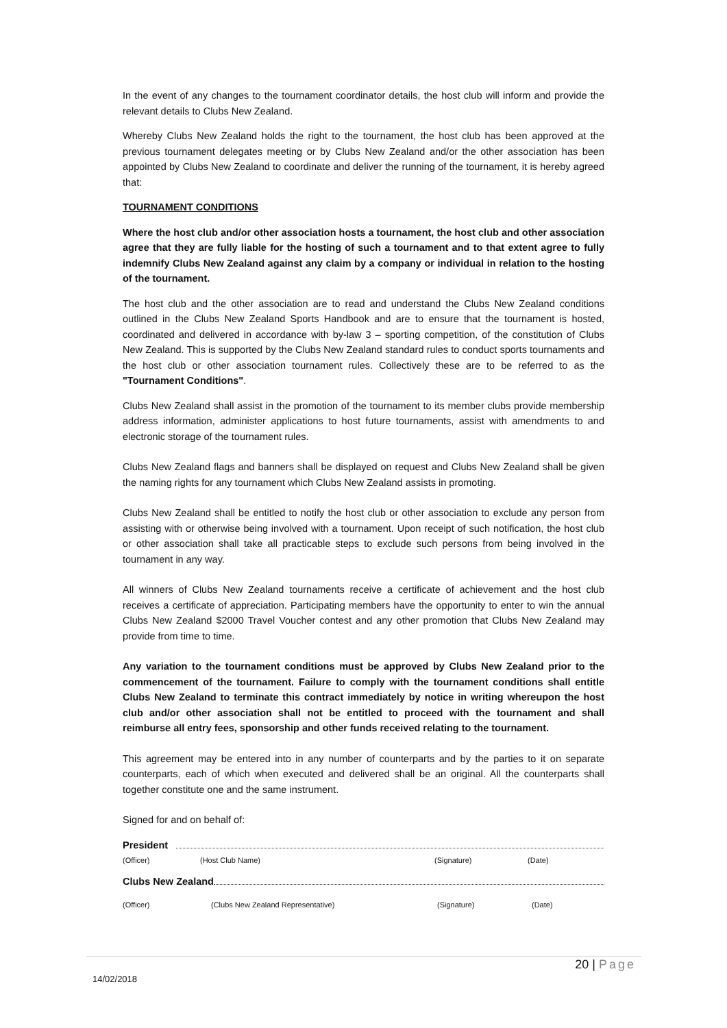In the event of any changes to the tournament coordinator details, the host club will inform and provide the relevant details to Clubs New Zealand.
Whereby Clubs New Zealand holds the right to the tournament, the host club has been approved at the previous tournament delegates meeting or by Clubs New Zealand and/or the other association has been appointed by Clubs New Zealand to coordinate and deliver the running of the tournament, it is hereby agreed that:
TOURNAMENT CONDITIONS
Where the host club and/or other association hosts a tournament, the host club and other association agree that they are fully liable for the hosting of such a tournament and to that extent agree to fully indemnify Clubs New Zealand against any claim by a company or individual in relation to the hosting of the tournament.
The host club and the other association are to read and understand the Clubs New Zealand conditions outlined in the Clubs New Zealand Sports Handbook and are to ensure that the tournament is hosted, coordinated and delivered in accordance with by-law 3 – sporting competition, of the constitution of Clubs New Zealand. This is supported by the Clubs New Zealand standard rules to conduct sports tournaments and the host club or other association tournament rules. Collectively these are to be referred to as the "Tournament Conditions".
Clubs New Zealand shall assist in the promotion of the tournament to its member clubs provide membership address information, administer applications to host future tournaments, assist with amendments to and electronic storage of the tournament rules.
Clubs New Zealand flags and banners shall be displayed on request and Clubs New Zealand shall be given the naming rights for any tournament which Clubs New Zealand assists in promoting.
Clubs New Zealand shall be entitled to notify the host club or other association to exclude any person from assisting with or otherwise being involved with a tournament. Upon receipt of such notification, the host club or other association shall take all practicable steps to exclude such persons from being involved in the tournament in any way.
All winners of Clubs New Zealand tournaments receive a certificate of achievement and the host club receives a certificate of appreciation. Participating members have the opportunity to enter to win the annual Clubs New Zealand $2000 Travel Voucher contest and any other promotion that Clubs New Zealand may provide from time to time.
Any variation to the tournament conditions must be approved by Clubs New Zealand prior to the commencement of the tournament. Failure to comply with the tournament conditions shall entitle Clubs New Zealand to terminate this contract immediately by notice in writing whereupon the host club and/or other association shall not be entitled to proceed with the tournament and shall reimburse all entry fees, sponsorship and other funds received relating to the tournament.
This agreement may be entered into in any number of counterparts and by the parties to it on separate counterparts, each of which when executed and delivered shall be an original. All the counterparts shall together constitute one and the same instrument.
Signed for and on behalf of:
President
(Officer) (Host Club Name) (Signature) (Date)
Clubs New Zealand
(Officer) (Clubs New Zealand Representative) (Signature) (Date)
20 | Page
14/02/2018